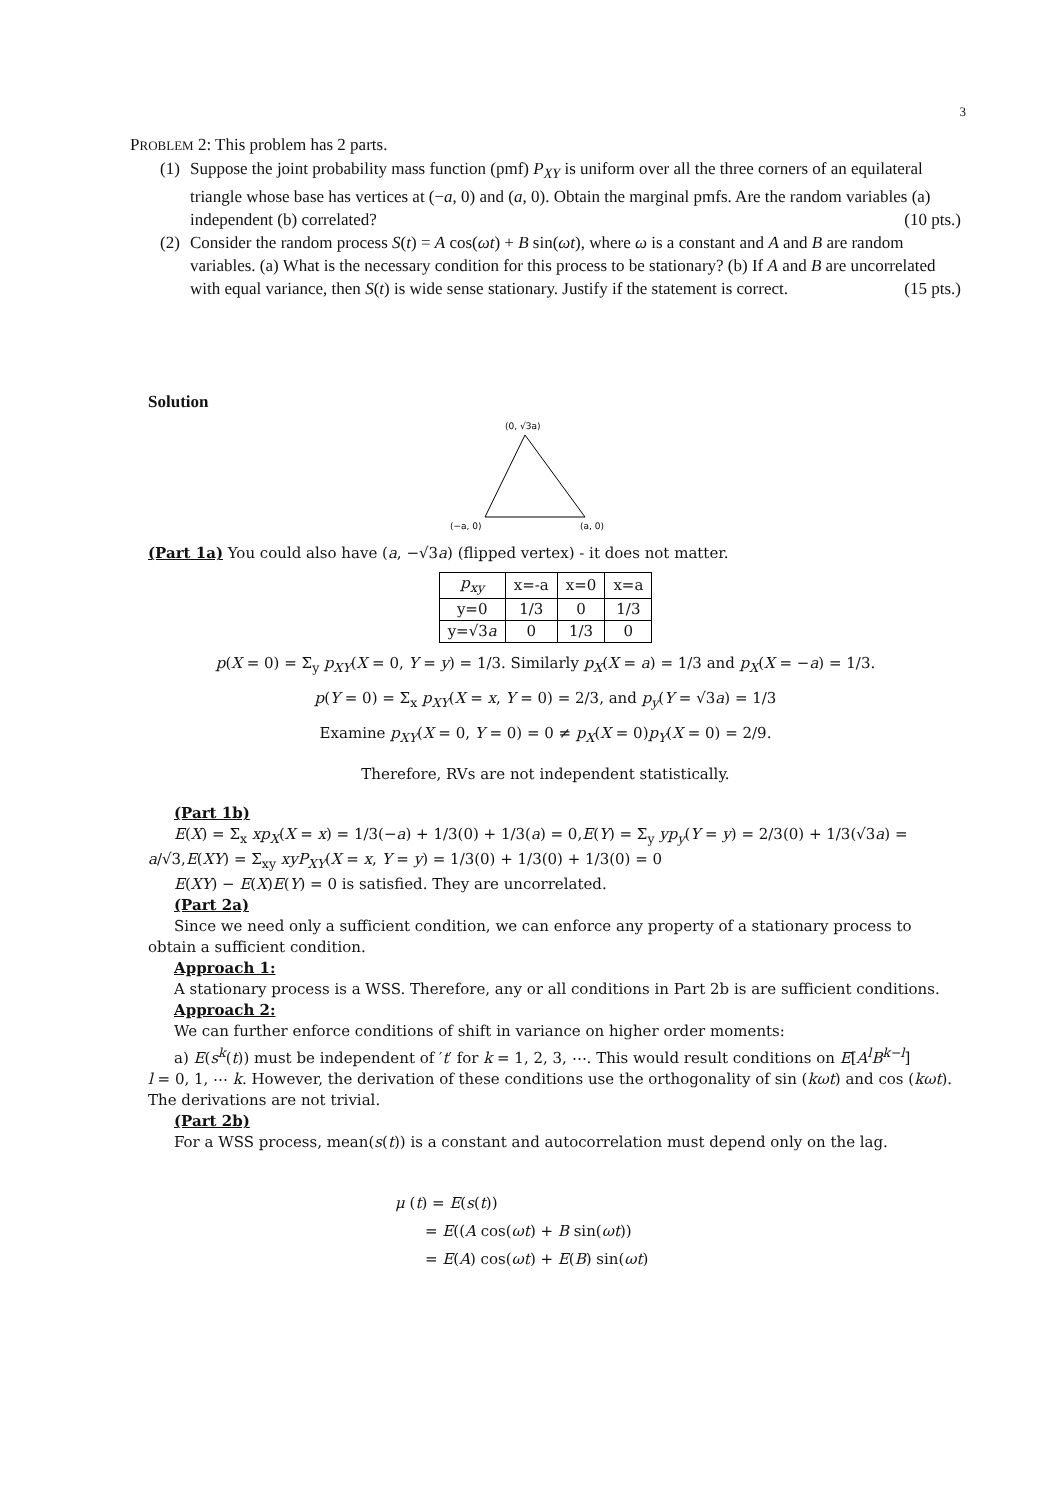3
PROBLEM 2: This problem has 2 parts.
(1) Suppose the joint probability mass function (pmf) P<sub>XY</sub> is uniform over all the three corners of an equilateral triangle whose base has vertices at (−a, 0) and (a, 0). Obtain the marginal pmfs. Are the random variables (a) independent (b) correlated? (10 pts.)
(2) Consider the random process S(t) = A cos(ωt) + B sin(ωt), where ω is a constant and A and B are random variables. (a) What is the necessary condition for this process to be stationary? (b) If A and B are uncorrelated with equal variance, then S(t) is wide sense stationary. Justify if the statement is correct. (15 pts.)
Solution
(0, √3a)
(−a, 0)
(a, 0)
(Part 1a) You could also have (a, −√3a) (flipped vertex) - it does not matter.
| p<sub>xy</sub> | x=-a | x=0 | x=a |
| y=0 | 1/3 | 0 | 1/3 |
| y=√3 a | 0 | 1/3 | 0 |
p(X = 0) = Σ<sub>y</sub> p<sub>XY</sub>(X = 0, Y = y) = 1/3. Similarly p<sub>X</sub>(X = a) = 1/3 and p<sub>X</sub>(X = −a) = 1/3.
p(Y = 0) = Σ<sub>x</sub> p<sub>XY</sub>(X = x, Y = 0) = 2/3, and p<sub>y</sub>(Y = √3a) = 1/3
Examine p<sub>XY</sub>(X = 0, Y = 0) = 0 ≠ p<sub>X</sub>(X = 0)p<sub>Y</sub>(X = 0) = 2/9.
Therefore, RVs are not independent statistically.
(Part 1b)
E(X) = Σ<sub>x</sub> xp<sub>X</sub>(X = x) = 1/3(−a) + 1/3(0) + 1/3(a) = 0,E(Y) = Σ<sub>y</sub> yp<sub>y</sub>(Y = y) = 2/3(0) + 1/3(√3a) =
a/√3,E(XY) = Σ<sub>xy</sub> xyP<sub>XY</sub>(X = x, Y = y) = 1/3(0) + 1/3(0) + 1/3(0) = 0
E(XY) − E(X)E(Y) = 0 is satisfied. They are uncorrelated.
(Part 2a)
Since we need only a sufficient condition, we can enforce any property of a stationary process to
obtain a sufficient condition.
Approach 1:
A stationary process is a WSS. Therefore, any or all conditions in Part 2b is are sufficient conditions.
Approach 2:
We can further enforce conditions of shift in variance on higher order moments:
a) E(s<sup>k</sup>(t)) must be independent of ′t′ for k = 1, 2, 3, ⋯. This would result conditions on E[A<sup>l</sup>B<sup>k−l</sup>]
l = 0, 1, ⋯ k. However, the derivation of these conditions use the orthogonality of sin (kωt) and cos (kωt). The derivations are not trivial.
(Part 2b)
For a WSS process, mean(s(t)) is a constant and autocorrelation must depend only on the lag.
μ (t) = E(s(t))
= E((A cos(ωt) + B sin(ωt))
= E(A) cos(ωt) + E(B) sin(ωt)